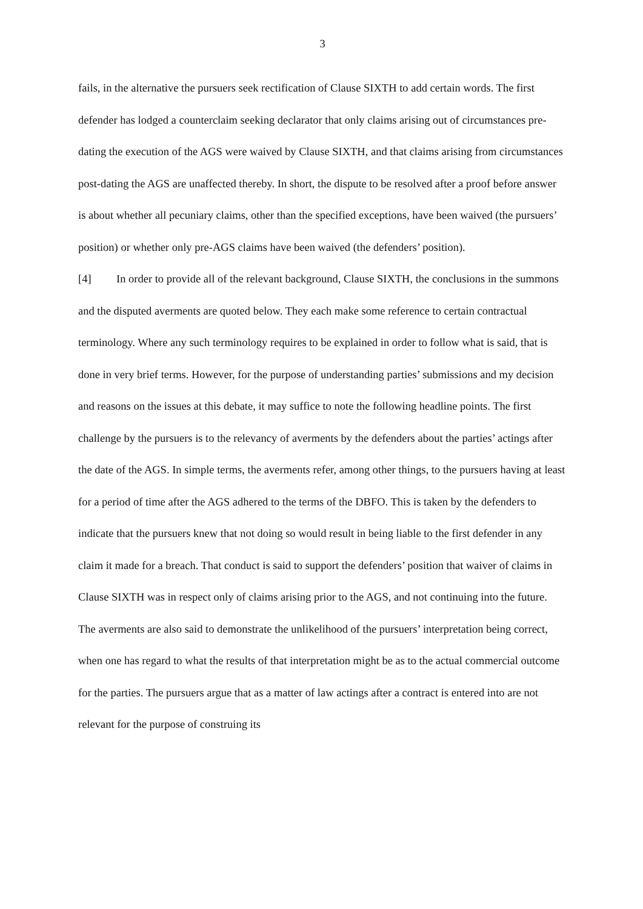3
fails, in the alternative the pursuers seek rectification of Clause SIXTH to add certain words. The first defender has lodged a counterclaim seeking declarator that only claims arising out of circumstances pre-dating the execution of the AGS were waived by Clause SIXTH, and that claims arising from circumstances post-dating the AGS are unaffected thereby. In short, the dispute to be resolved after a proof before answer is about whether all pecuniary claims, other than the specified exceptions, have been waived (the pursuers’ position) or whether only pre-AGS claims have been waived (the defenders’ position).
[4] In order to provide all of the relevant background, Clause SIXTH, the conclusions in the summons and the disputed averments are quoted below. They each make some reference to certain contractual terminology. Where any such terminology requires to be explained in order to follow what is said, that is done in very brief terms. However, for the purpose of understanding parties’ submissions and my decision and reasons on the issues at this debate, it may suffice to note the following headline points. The first challenge by the pursuers is to the relevancy of averments by the defenders about the parties’ actings after the date of the AGS. In simple terms, the averments refer, among other things, to the pursuers having at least for a period of time after the AGS adhered to the terms of the DBFO. This is taken by the defenders to indicate that the pursuers knew that not doing so would result in being liable to the first defender in any claim it made for a breach. That conduct is said to support the defenders’ position that waiver of claims in Clause SIXTH was in respect only of claims arising prior to the AGS, and not continuing into the future. The averments are also said to demonstrate the unlikelihood of the pursuers’ interpretation being correct, when one has regard to what the results of that interpretation might be as to the actual commercial outcome for the parties. The pursuers argue that as a matter of law actings after a contract is entered into are not relevant for the purpose of construing its